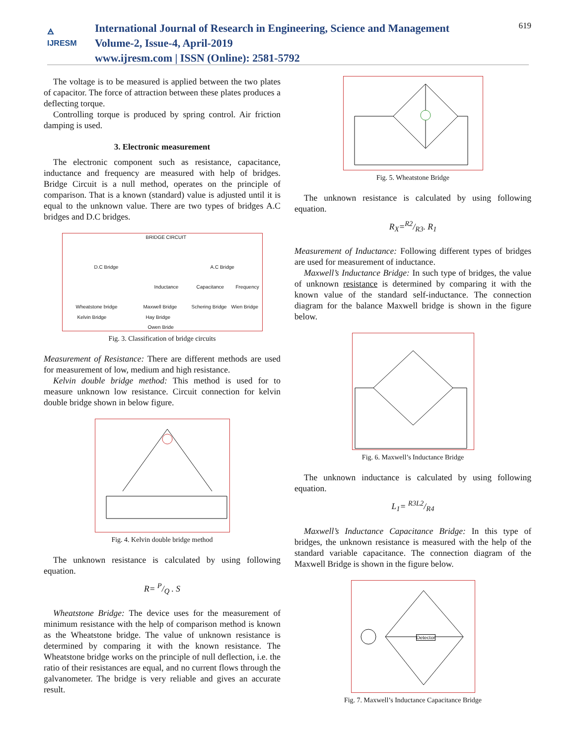🜁
IJRESM
International Journal of Research in Engineering, Science and Management
Volume-2, Issue-4, April-2019
www.ijresm.com | ISSN (Online): 2581-5792
619
The voltage is to be measured is applied between the two plates of capacitor. The force of attraction between these plates produces a deflecting torque.
Controlling torque is produced by spring control. Air friction damping is used.
3. Electronic measurement
The electronic component such as resistance, capacitance, inductance and frequency are measured with help of bridges. Bridge Circuit is a null method, operates on the principle of comparison. That is a known (standard) value is adjusted until it is equal to the unknown value. There are two types of bridges A.C bridges and D.C bridges.
BRIDGE CIRCUIT
D.C Bridge A.C Bridge
Inductance Capacitance Frequency
Wheatstone bridge Maxwell Bridge Schering Bridge Wien Bridge
Kelvin Bridge Hay Bridge
Owen Bride
Fig. 3. Classification of bridge circuits
Measurement of Resistance: There are different methods are used for measurement of low, medium and high resistance.
Kelvin double bridge method: This method is used for to measure unknown low resistance. Circuit connection for kelvin double bridge shown in below figure.
Fig. 4. Kelvin double bridge method
The unknown resistance is calculated by using following equation.
R= P/Q . S
Wheatstone Bridge: The device uses for the measurement of minimum resistance with the help of comparison method is known as the Wheatstone bridge. The value of unknown resistance is determined by comparing it with the known resistance. The Wheatstone bridge works on the principle of null deflection, i.e. the ratio of their resistances are equal, and no current flows through the galvanometer. The bridge is very reliable and gives an accurate result.
Fig. 5. Wheatstone Bridge
The unknown resistance is calculated by using following equation.
R<sub>X</sub>=R2/R3. R<sub>1</sub>
Measurement of Inductance: Following different types of bridges are used for measurement of inductance.
Maxwell’s Inductance Bridge: In such type of bridges, the value of unknown resistance is determined by comparing it with the known value of the standard self-inductance. The connection diagram for the balance Maxwell bridge is shown in the figure below.
Fig. 6. Maxwell’s Inductance Bridge
The unknown inductance is calculated by using following equation.
L<sub>1</sub>= R3L2/R4
Maxwell’s Inductance Capacitance Bridge: In this type of bridges, the unknown resistance is measured with the help of the standard variable capacitance. The connection diagram of the Maxwell Bridge is shown in the figure below.
Detector
Fig. 7. Maxwell’s Inductance Capacitance Bridge